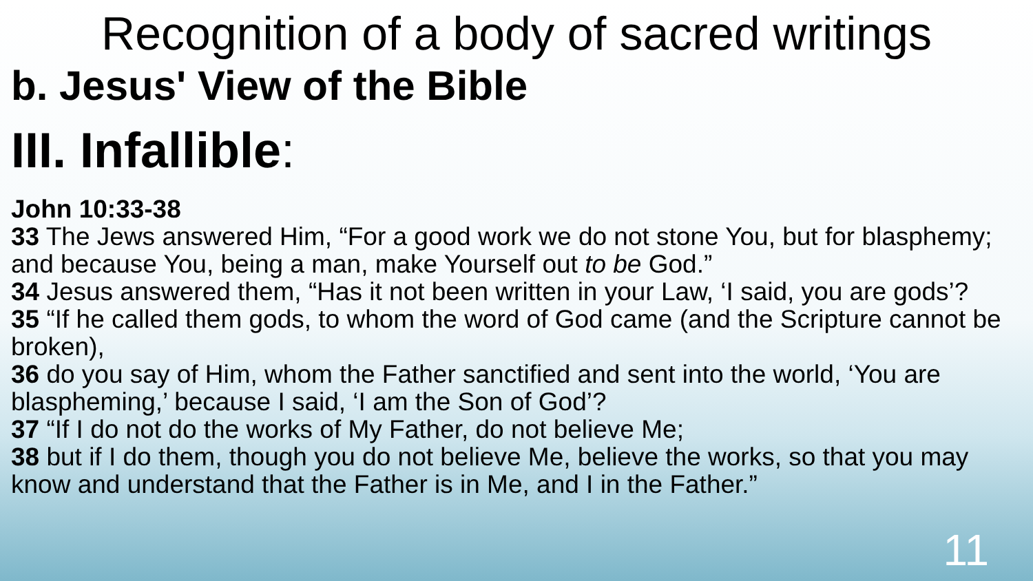Recognition of a body of sacred writings
b. Jesus' View of the Bible
III. Infallible:
John 10:33-38
33 The Jews answered Him, “For a good work we do not stone You, but for blasphemy; and because You, being a man, make Yourself out to be God.”
34 Jesus answered them, “Has it not been written in your Law, ‘I said, you are gods’?
35 “If he called them gods, to whom the word of God came (and the Scripture cannot be broken),
36 do you say of Him, whom the Father sanctified and sent into the world, ‘You are blaspheming,’ because I said, ‘I am the Son of God’?
37 “If I do not do the works of My Father, do not believe Me;
38 but if I do them, though you do not believe Me, believe the works, so that you may know and understand that the Father is in Me, and I in the Father.”
11